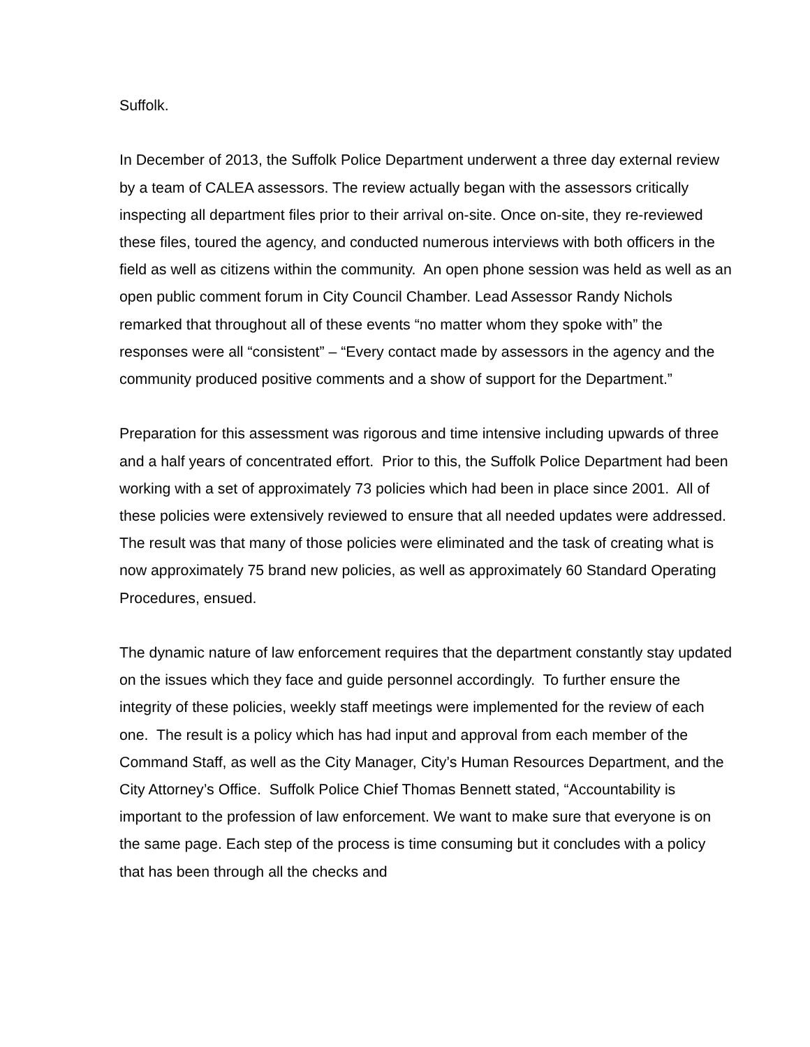Suffolk.
In December of 2013, the Suffolk Police Department underwent a three day external review by a team of CALEA assessors. The review actually began with the assessors critically inspecting all department files prior to their arrival on-site. Once on-site, they re-reviewed these files, toured the agency, and conducted numerous interviews with both officers in the field as well as citizens within the community. An open phone session was held as well as an open public comment forum in City Council Chamber. Lead Assessor Randy Nichols remarked that throughout all of these events “no matter whom they spoke with” the responses were all “consistent” – “Every contact made by assessors in the agency and the community produced positive comments and a show of support for the Department.”
Preparation for this assessment was rigorous and time intensive including upwards of three and a half years of concentrated effort. Prior to this, the Suffolk Police Department had been working with a set of approximately 73 policies which had been in place since 2001. All of these policies were extensively reviewed to ensure that all needed updates were addressed. The result was that many of those policies were eliminated and the task of creating what is now approximately 75 brand new policies, as well as approximately 60 Standard Operating Procedures, ensued.
The dynamic nature of law enforcement requires that the department constantly stay updated on the issues which they face and guide personnel accordingly. To further ensure the integrity of these policies, weekly staff meetings were implemented for the review of each one. The result is a policy which has had input and approval from each member of the Command Staff, as well as the City Manager, City’s Human Resources Department, and the City Attorney’s Office. Suffolk Police Chief Thomas Bennett stated, “Accountability is important to the profession of law enforcement. We want to make sure that everyone is on the same page. Each step of the process is time consuming but it concludes with a policy that has been through all the checks and